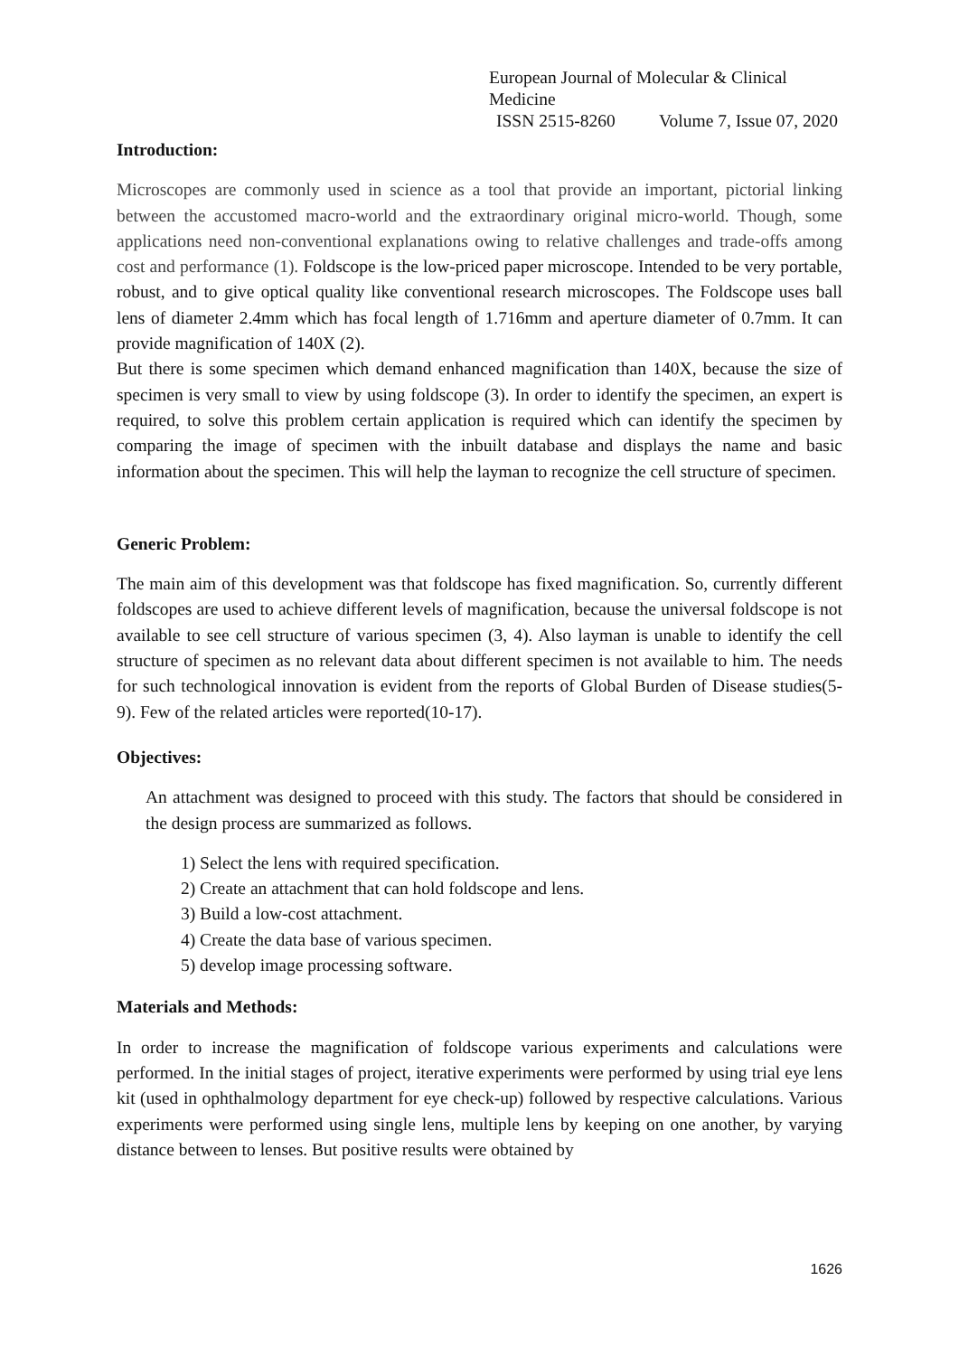European Journal of Molecular & Clinical Medicine
ISSN 2515-8260 Volume 7, Issue 07, 2020
Introduction:
Microscopes are commonly used in science as a tool that provide an important, pictorial linking between the accustomed macro-world and the extraordinary original micro-world. Though, some applications need non-conventional explanations owing to relative challenges and trade-offs among cost and performance (1). Foldscope is the low-priced paper microscope. Intended to be very portable, robust, and to give optical quality like conventional research microscopes. The Foldscope uses ball lens of diameter 2.4mm which has focal length of 1.716mm and aperture diameter of 0.7mm. It can provide magnification of 140X (2).
But there is some specimen which demand enhanced magnification than 140X, because the size of specimen is very small to view by using foldscope (3). In order to identify the specimen, an expert is required, to solve this problem certain application is required which can identify the specimen by comparing the image of specimen with the inbuilt database and displays the name and basic information about the specimen. This will help the layman to recognize the cell structure of specimen.
Generic Problem:
The main aim of this development was that foldscope has fixed magnification. So, currently different foldscopes are used to achieve different levels of magnification, because the universal foldscope is not available to see cell structure of various specimen (3, 4). Also layman is unable to identify the cell structure of specimen as no relevant data about different specimen is not available to him. The needs for such technological innovation is evident from the reports of Global Burden of Disease studies(5-9). Few of the related articles were reported(10-17).
Objectives:
An attachment was designed to proceed with this study. The factors that should be considered in the design process are summarized as follows.
1) Select the lens with required specification.
2) Create an attachment that can hold foldscope and lens.
3) Build a low-cost attachment.
4) Create the data base of various specimen.
5) develop image processing software.
Materials and Methods:
In order to increase the magnification of foldscope various experiments and calculations were performed. In the initial stages of project, iterative experiments were performed by using trial eye lens kit (used in ophthalmology department for eye check-up) followed by respective calculations. Various experiments were performed using single lens, multiple lens by keeping on one another, by varying distance between to lenses. But positive results were obtained by
1626